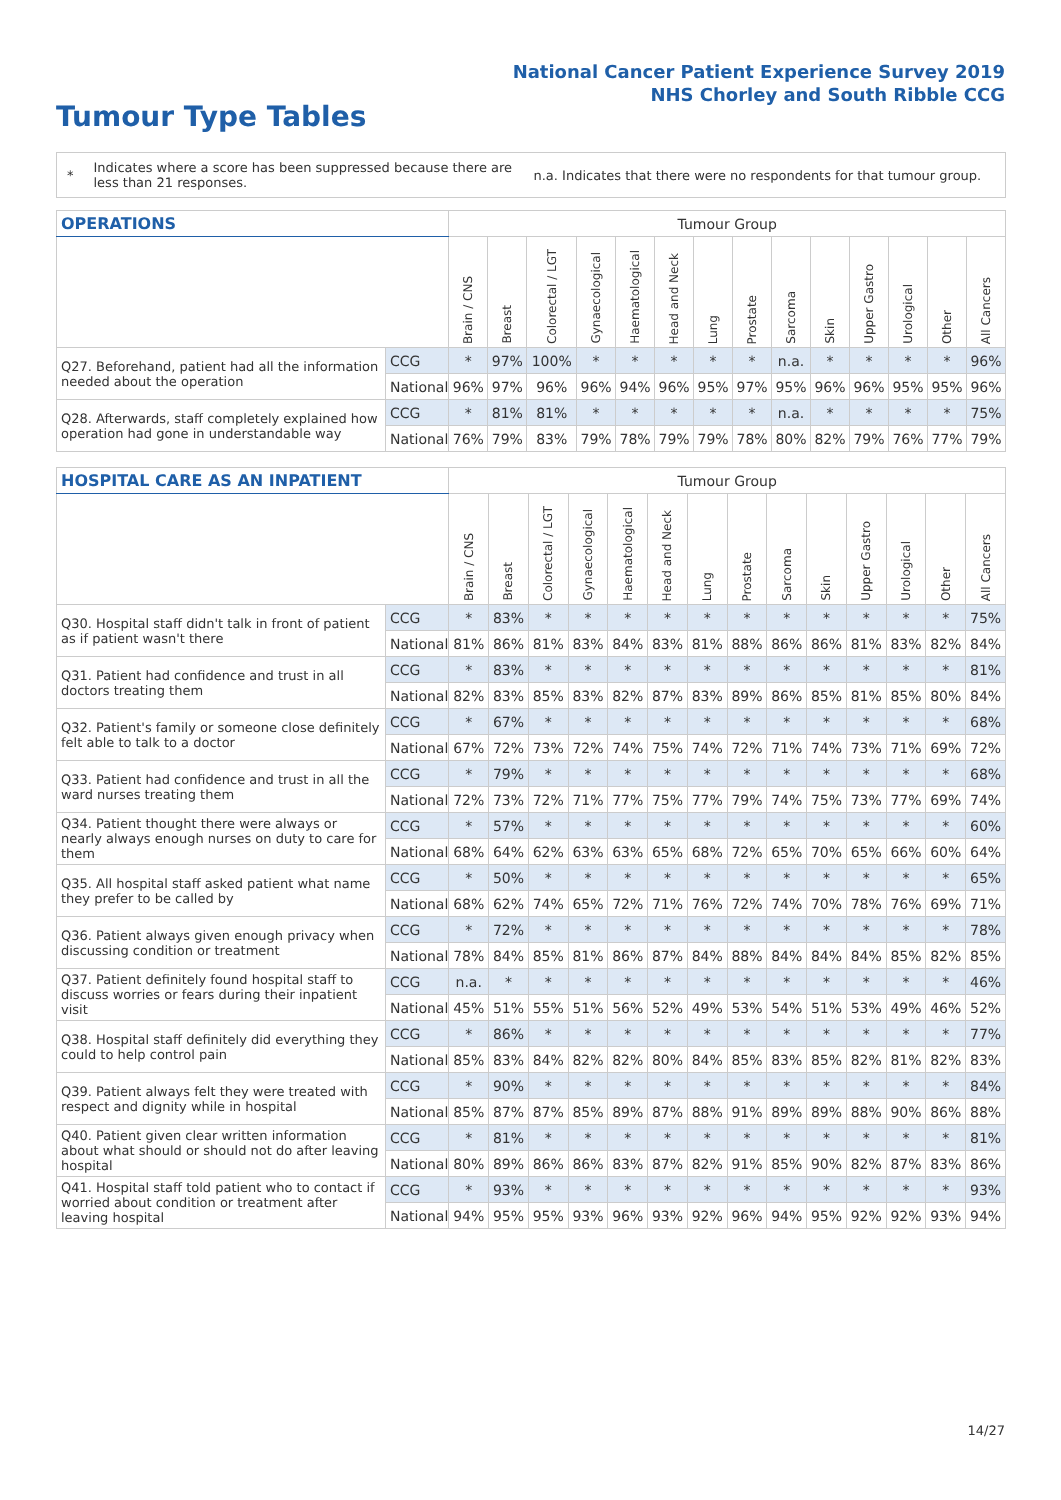National Cancer Patient Experience Survey 2019
NHS Chorley and South Ribble CCG
Tumour Type Tables
*
Indicates where a score has been suppressed because there are less than 21 responses.
n.a. Indicates that there were no respondents for that tumour group.
| OPERATIONS | | Tumour Group | | | | | | | | | | | | | |
| --- | --- | --- | --- | --- | --- | --- | --- | --- | --- | --- | --- | --- | --- | --- | --- |
| | | Brain / CNS | Breast | Colorectal / LGT | Gynaecological | Haematological | Head and Neck | Lung | Prostate | Sarcoma | Skin | Upper Gastro | Urological | Other | All Cancers |
| Q27. Beforehand, patient had all the information needed about the operation | CCG | * | 97% | 100% | * | * | * | * | * | n.a. | * | * | * | * | 96% |
| | National | 96% | 97% | 96% | 96% | 94% | 96% | 95% | 97% | 95% | 96% | 96% | 95% | 95% | 96% |
| Q28. Afterwards, staff completely explained how operation had gone in understandable way | CCG | * | 81% | 81% | * | * | * | * | * | n.a. | * | * | * | * | 75% |
| | National | 76% | 79% | 83% | 79% | 78% | 79% | 79% | 78% | 80% | 82% | 79% | 76% | 77% | 79% |
| HOSPITAL CARE AS AN INPATIENT | | Tumour Group | | | | | | | | | | | | | |
| --- | --- | --- | --- | --- | --- | --- | --- | --- | --- | --- | --- | --- | --- | --- | --- |
| | | Brain / CNS | Breast | Colorectal / LGT | Gynaecological | Haematological | Head and Neck | Lung | Prostate | Sarcoma | Skin | Upper Gastro | Urological | Other | All Cancers |
| Q30. Hospital staff didn't talk in front of patient as if patient wasn't there | CCG | * | 83% | * | * | * | * | * | * | * | * | * | * | * | 75% |
| | National | 81% | 86% | 81% | 83% | 84% | 83% | 81% | 88% | 86% | 86% | 81% | 83% | 82% | 84% |
| Q31. Patient had confidence and trust in all doctors treating them | CCG | * | 83% | * | * | * | * | * | * | * | * | * | * | * | 81% |
| | National | 82% | 83% | 85% | 83% | 82% | 87% | 83% | 89% | 86% | 85% | 81% | 85% | 80% | 84% |
| Q32. Patient's family or someone close definitely felt able to talk to a doctor | CCG | * | 67% | * | * | * | * | * | * | * | * | * | * | * | 68% |
| | National | 67% | 72% | 73% | 72% | 74% | 75% | 74% | 72% | 71% | 74% | 73% | 71% | 69% | 72% |
| Q33. Patient had confidence and trust in all the ward nurses treating them | CCG | * | 79% | * | * | * | * | * | * | * | * | * | * | * | 68% |
| | National | 72% | 73% | 72% | 71% | 77% | 75% | 77% | 79% | 74% | 75% | 73% | 77% | 69% | 74% |
| Q34. Patient thought there were always or nearly always enough nurses on duty to care for them | CCG | * | 57% | * | * | * | * | * | * | * | * | * | * | * | 60% |
| | National | 68% | 64% | 62% | 63% | 63% | 65% | 68% | 72% | 65% | 70% | 65% | 66% | 60% | 64% |
| Q35. All hospital staff asked patient what name they prefer to be called by | CCG | * | 50% | * | * | * | * | * | * | * | * | * | * | * | 65% |
| | National | 68% | 62% | 74% | 65% | 72% | 71% | 76% | 72% | 74% | 70% | 78% | 76% | 69% | 71% |
| Q36. Patient always given enough privacy when discussing condition or treatment | CCG | * | 72% | * | * | * | * | * | * | * | * | * | * | * | 78% |
| | National | 78% | 84% | 85% | 81% | 86% | 87% | 84% | 88% | 84% | 84% | 84% | 85% | 82% | 85% |
| Q37. Patient definitely found hospital staff to discuss worries or fears during their inpatient visit | CCG | n.a. | * | * | * | * | * | * | * | * | * | * | * | * | 46% |
| | National | 45% | 51% | 55% | 51% | 56% | 52% | 49% | 53% | 54% | 51% | 53% | 49% | 46% | 52% |
| Q38. Hospital staff definitely did everything they could to help control pain | CCG | * | 86% | * | * | * | * | * | * | * | * | * | * | * | 77% |
| | National | 85% | 83% | 84% | 82% | 82% | 80% | 84% | 85% | 83% | 85% | 82% | 81% | 82% | 83% |
| Q39. Patient always felt they were treated with respect and dignity while in hospital | CCG | * | 90% | * | * | * | * | * | * | * | * | * | * | * | 84% |
| | National | 85% | 87% | 87% | 85% | 89% | 87% | 88% | 91% | 89% | 89% | 88% | 90% | 86% | 88% |
| Q40. Patient given clear written information about what should or should not do after leaving hospital | CCG | * | 81% | * | * | * | * | * | * | * | * | * | * | * | 81% |
| | National | 80% | 89% | 86% | 86% | 83% | 87% | 82% | 91% | 85% | 90% | 82% | 87% | 83% | 86% |
| Q41. Hospital staff told patient who to contact if worried about condition or treatment after leaving hospital | CCG | * | 93% | * | * | * | * | * | * | * | * | * | * | * | 93% |
| | National | 94% | 95% | 95% | 93% | 96% | 93% | 92% | 96% | 94% | 95% | 92% | 92% | 93% | 94% |
14/27